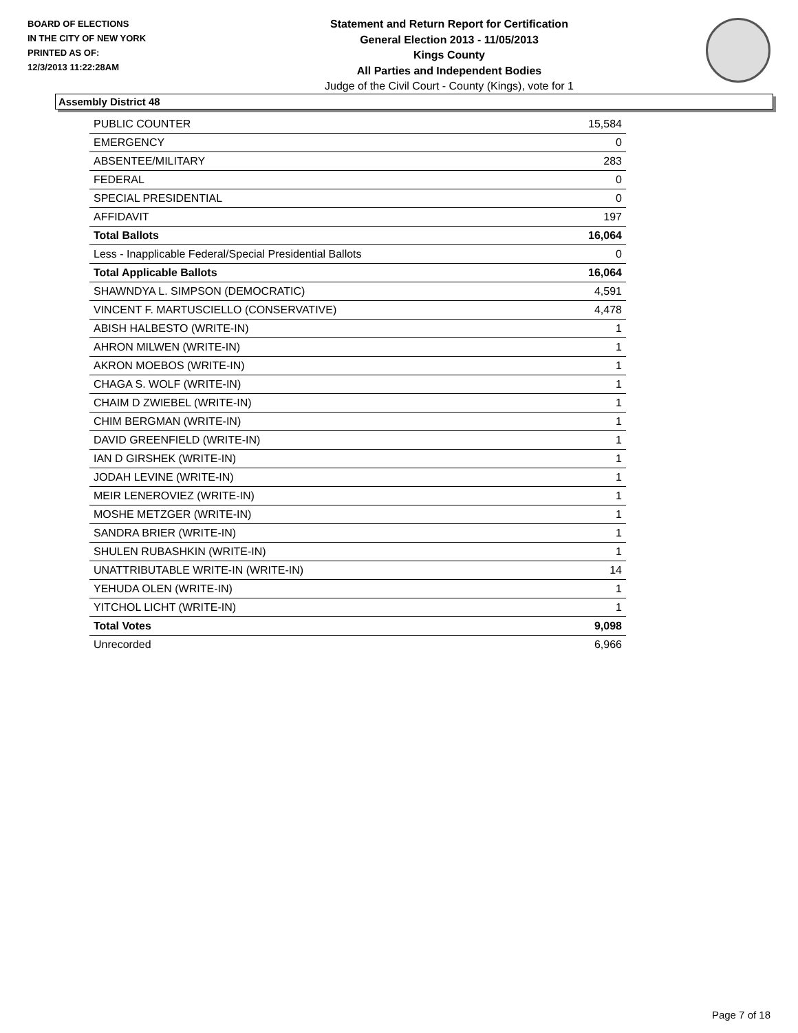BOARD OF ELECTIONS
IN THE CITY OF NEW YORK
PRINTED AS OF:
12/3/2013 11:22:28AM
Statement and Return Report for Certification
General Election 2013 - 11/05/2013
Kings County
All Parties and Independent Bodies
Judge of the Civil Court - County (Kings), vote for 1
Assembly District 48
| PUBLIC COUNTER | 15,584 |
| EMERGENCY | 0 |
| ABSENTEE/MILITARY | 283 |
| FEDERAL | 0 |
| SPECIAL PRESIDENTIAL | 0 |
| AFFIDAVIT | 197 |
| Total Ballots | 16,064 |
| Less - Inapplicable Federal/Special Presidential Ballots | 0 |
| Total Applicable Ballots | 16,064 |
| SHAWNDYA L. SIMPSON (DEMOCRATIC) | 4,591 |
| VINCENT F. MARTUSCIELLO (CONSERVATIVE) | 4,478 |
| ABISH HALBESTO (WRITE-IN) | 1 |
| AHRON MILWEN (WRITE-IN) | 1 |
| AKRON MOEBOS (WRITE-IN) | 1 |
| CHAGA S. WOLF (WRITE-IN) | 1 |
| CHAIM D ZWIEBEL (WRITE-IN) | 1 |
| CHIM BERGMAN (WRITE-IN) | 1 |
| DAVID GREENFIELD (WRITE-IN) | 1 |
| IAN D GIRSHEK (WRITE-IN) | 1 |
| JODAH LEVINE (WRITE-IN) | 1 |
| MEIR LENEROVIEZ (WRITE-IN) | 1 |
| MOSHE METZGER (WRITE-IN) | 1 |
| SANDRA BRIER (WRITE-IN) | 1 |
| SHULEN RUBASHKIN (WRITE-IN) | 1 |
| UNATTRIBUTABLE WRITE-IN (WRITE-IN) | 14 |
| YEHUDA OLEN (WRITE-IN) | 1 |
| YITCHOL LICHT (WRITE-IN) | 1 |
| Total Votes | 9,098 |
| Unrecorded | 6,966 |
Page 7 of 18